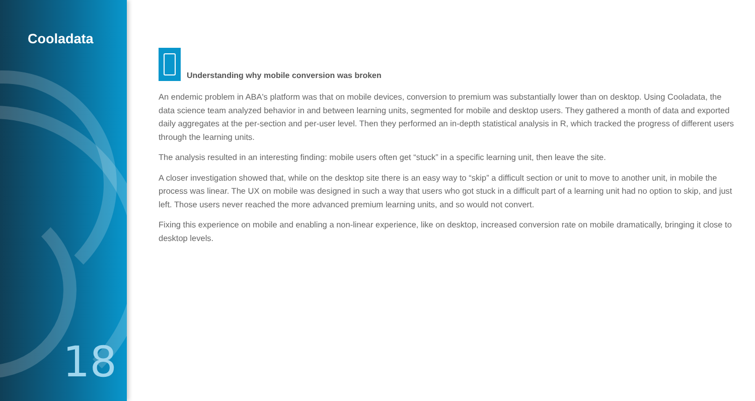Cooladata
18
Understanding why mobile conversion was broken
An endemic problem in ABA's platform was that on mobile devices, conversion to premium was substantially lower than on desktop. Using Cooladata, the data science team analyzed behavior in and between learning units, segmented for mobile and desktop users. They gathered a month of data and exported daily aggregates at the per-section and per-user level. Then they performed an in-depth statistical analysis in R, which tracked the progress of different users through the learning units.
The analysis resulted in an interesting finding: mobile users often get “stuck” in a specific learning unit, then leave the site.
A closer investigation showed that, while on the desktop site there is an easy way to “skip” a difficult section or unit to move to another unit, in mobile the process was linear. The UX on mobile was designed in such a way that users who got stuck in a difficult part of a learning unit had no option to skip, and just left. Those users never reached the more advanced premium learning units, and so would not convert.
Fixing this experience on mobile and enabling a non-linear experience, like on desktop, increased conversion rate on mobile dramatically, bringing it close to desktop levels.